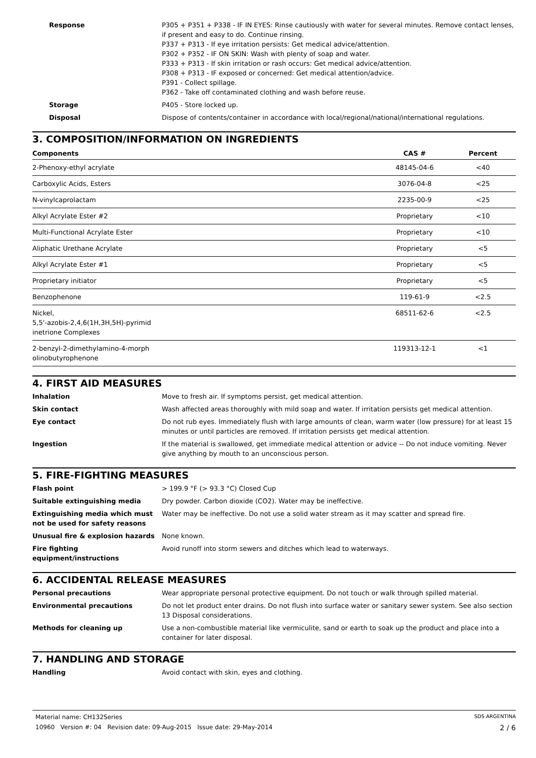Response P305 + P351 + P338 - IF IN EYES: Rinse cautiously with water for several minutes. Remove contact lenses, if present and easy to do. Continue rinsing.
P337 + P313 - If eye irritation persists: Get medical advice/attention.
P302 + P352 - IF ON SKIN: Wash with plenty of soap and water.
P333 + P313 - If skin irritation or rash occurs: Get medical advice/attention.
P308 + P313 - IF exposed or concerned: Get medical attention/advice.
P391 - Collect spillage.
P362 - Take off contaminated clothing and wash before reuse.
Storage P405 - Store locked up.
Disposal Dispose of contents/container in accordance with local/regional/national/international regulations.
3. COMPOSITION/INFORMATION ON INGREDIENTS
| Components | CAS # | Percent |
| --- | --- | --- |
| 2-Phenoxy-ethyl acrylate | 48145-04-6 | <40 |
| Carboxylic Acids, Esters | 3076-04-8 | <25 |
| N-vinylcaprolactam | 2235-00-9 | <25 |
| Alkyl Acrylate Ester #2 | Proprietary | <10 |
| Multi-Functional Acrylate Ester | Proprietary | <10 |
| Aliphatic Urethane Acrylate | Proprietary | <5 |
| Alkyl Acrylate Ester #1 | Proprietary | <5 |
| Proprietary initiator | Proprietary | <5 |
| Benzophenone | 119-61-9 | <2.5 |
| Nickel, 5,5'-azobis-2,4,6(1H,3H,5H)-pyrimid inetrione Complexes | 68511-62-6 | <2.5 |
| 2-benzyl-2-dimethylamino-4-morph olinobutyrophenone | 119313-12-1 | <1 |
4. FIRST AID MEASURES
Inhalation Move to fresh air. If symptoms persist, get medical attention.
Skin contact Wash affected areas thoroughly with mild soap and water. If irritation persists get medical attention.
Eye contact Do not rub eyes. Immediately flush with large amounts of clean, warm water (low pressure) for at least 15 minutes or until particles are removed. If irritation persists get medical attention.
Ingestion If the material is swallowed, get immediate medical attention or advice -- Do not induce vomiting. Never give anything by mouth to an unconscious person.
5. FIRE-FIGHTING MEASURES
Flash point > 199.9 °F (> 93.3 °C) Closed Cup
Suitable extinguishing media Dry powder. Carbon dioxide (CO2). Water may be ineffective.
Extinguishing media which must not be used for safety reasons
Water may be ineffective. Do not use a solid water stream as it may scatter and spread fire.
Unusual fire & explosion hazards None known.
Fire fighting equipment/instructions
Avoid runoff into storm sewers and ditches which lead to waterways.
6. ACCIDENTAL RELEASE MEASURES
Personal precautions Wear appropriate personal protective equipment. Do not touch or walk through spilled material.
Environmental precautions Do not let product enter drains. Do not flush into surface water or sanitary sewer system. See also section 13 Disposal considerations.
Methods for cleaning up Use a non-combustible material like vermiculite, sand or earth to soak up the product and place into a container for later disposal.
7. HANDLING AND STORAGE
Handling Avoid contact with skin, eyes and clothing.
Material name: CH132Series SDS ARGENTINA
10960 Version #: 04 Revision date: 09-Aug-2015 Issue date: 29-May-2014 2 / 6